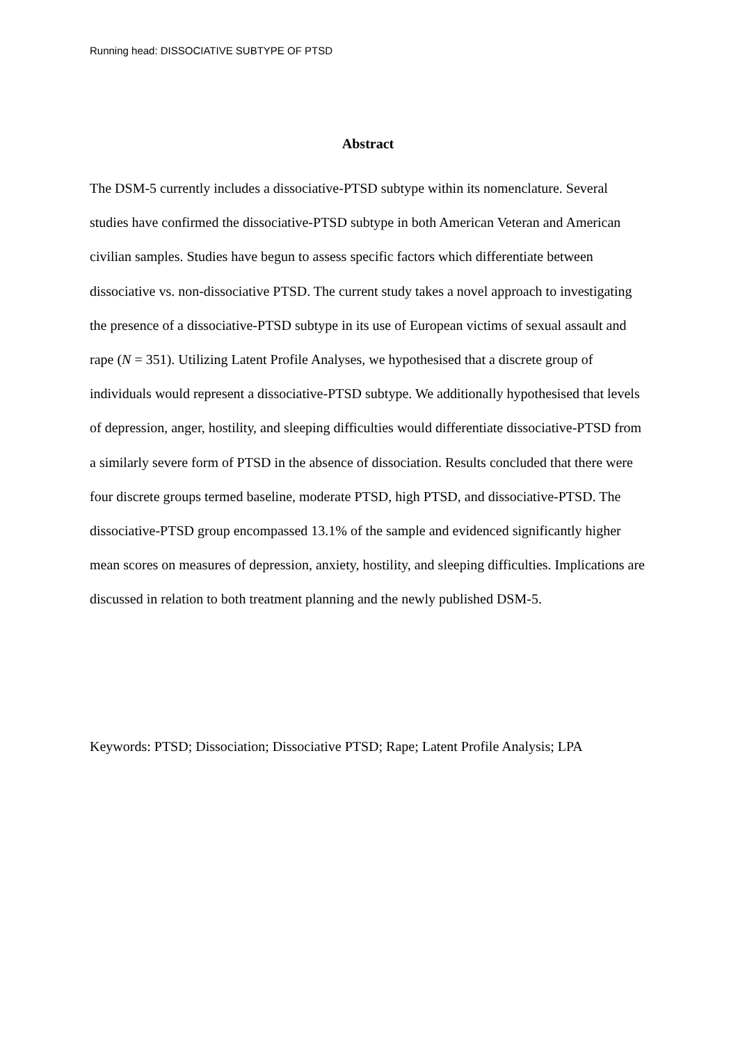Running head: DISSOCIATIVE SUBTYPE OF PTSD
Abstract
The DSM-5 currently includes a dissociative-PTSD subtype within its nomenclature. Several studies have confirmed the dissociative-PTSD subtype in both American Veteran and American civilian samples. Studies have begun to assess specific factors which differentiate between dissociative vs. non-dissociative PTSD. The current study takes a novel approach to investigating the presence of a dissociative-PTSD subtype in its use of European victims of sexual assault and rape (N = 351). Utilizing Latent Profile Analyses, we hypothesised that a discrete group of individuals would represent a dissociative-PTSD subtype. We additionally hypothesised that levels of depression, anger, hostility, and sleeping difficulties would differentiate dissociative-PTSD from a similarly severe form of PTSD in the absence of dissociation. Results concluded that there were four discrete groups termed baseline, moderate PTSD, high PTSD, and dissociative-PTSD. The dissociative-PTSD group encompassed 13.1% of the sample and evidenced significantly higher mean scores on measures of depression, anxiety, hostility, and sleeping difficulties. Implications are discussed in relation to both treatment planning and the newly published DSM-5.
Keywords: PTSD; Dissociation; Dissociative PTSD; Rape; Latent Profile Analysis; LPA